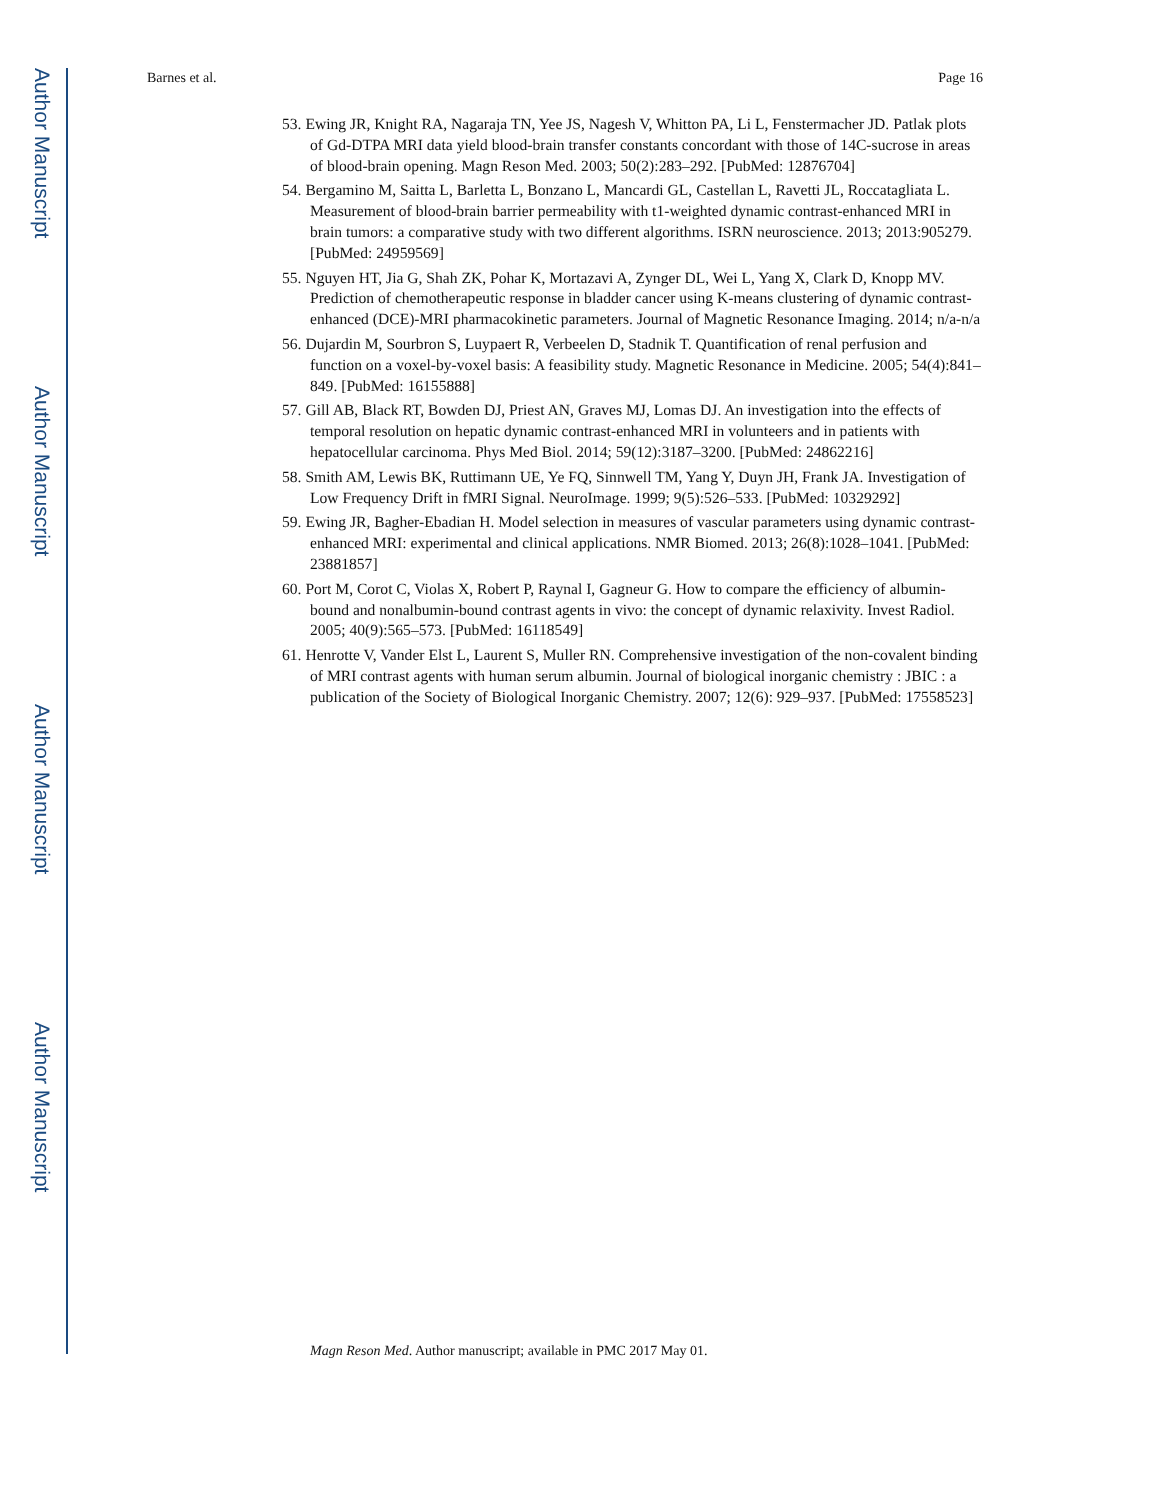Author Manuscript
Author Manuscript
Author Manuscript
Author Manuscript
Barnes et al. Page 16
53. Ewing JR, Knight RA, Nagaraja TN, Yee JS, Nagesh V, Whitton PA, Li L, Fenstermacher JD. Patlak plots of Gd-DTPA MRI data yield blood-brain transfer constants concordant with those of 14C-sucrose in areas of blood-brain opening. Magn Reson Med. 2003; 50(2):283–292. [PubMed: 12876704]
54. Bergamino M, Saitta L, Barletta L, Bonzano L, Mancardi GL, Castellan L, Ravetti JL, Roccatagliata L. Measurement of blood-brain barrier permeability with t1-weighted dynamic contrast-enhanced MRI in brain tumors: a comparative study with two different algorithms. ISRN neuroscience. 2013; 2013:905279. [PubMed: 24959569]
55. Nguyen HT, Jia G, Shah ZK, Pohar K, Mortazavi A, Zynger DL, Wei L, Yang X, Clark D, Knopp MV. Prediction of chemotherapeutic response in bladder cancer using K-means clustering of dynamic contrast-enhanced (DCE)-MRI pharmacokinetic parameters. Journal of Magnetic Resonance Imaging. 2014; n/a-n/a
56. Dujardin M, Sourbron S, Luypaert R, Verbeelen D, Stadnik T. Quantification of renal perfusion and function on a voxel-by-voxel basis: A feasibility study. Magnetic Resonance in Medicine. 2005; 54(4):841–849. [PubMed: 16155888]
57. Gill AB, Black RT, Bowden DJ, Priest AN, Graves MJ, Lomas DJ. An investigation into the effects of temporal resolution on hepatic dynamic contrast-enhanced MRI in volunteers and in patients with hepatocellular carcinoma. Phys Med Biol. 2014; 59(12):3187–3200. [PubMed: 24862216]
58. Smith AM, Lewis BK, Ruttimann UE, Ye FQ, Sinnwell TM, Yang Y, Duyn JH, Frank JA. Investigation of Low Frequency Drift in fMRI Signal. NeuroImage. 1999; 9(5):526–533. [PubMed: 10329292]
59. Ewing JR, Bagher-Ebadian H. Model selection in measures of vascular parameters using dynamic contrast-enhanced MRI: experimental and clinical applications. NMR Biomed. 2013; 26(8):1028–1041. [PubMed: 23881857]
60. Port M, Corot C, Violas X, Robert P, Raynal I, Gagneur G. How to compare the efficiency of albumin-bound and nonalbumin-bound contrast agents in vivo: the concept of dynamic relaxivity. Invest Radiol. 2005; 40(9):565–573. [PubMed: 16118549]
61. Henrotte V, Vander Elst L, Laurent S, Muller RN. Comprehensive investigation of the non-covalent binding of MRI contrast agents with human serum albumin. Journal of biological inorganic chemistry : JBIC : a publication of the Society of Biological Inorganic Chemistry. 2007; 12(6): 929–937. [PubMed: 17558523]
Magn Reson Med. Author manuscript; available in PMC 2017 May 01.